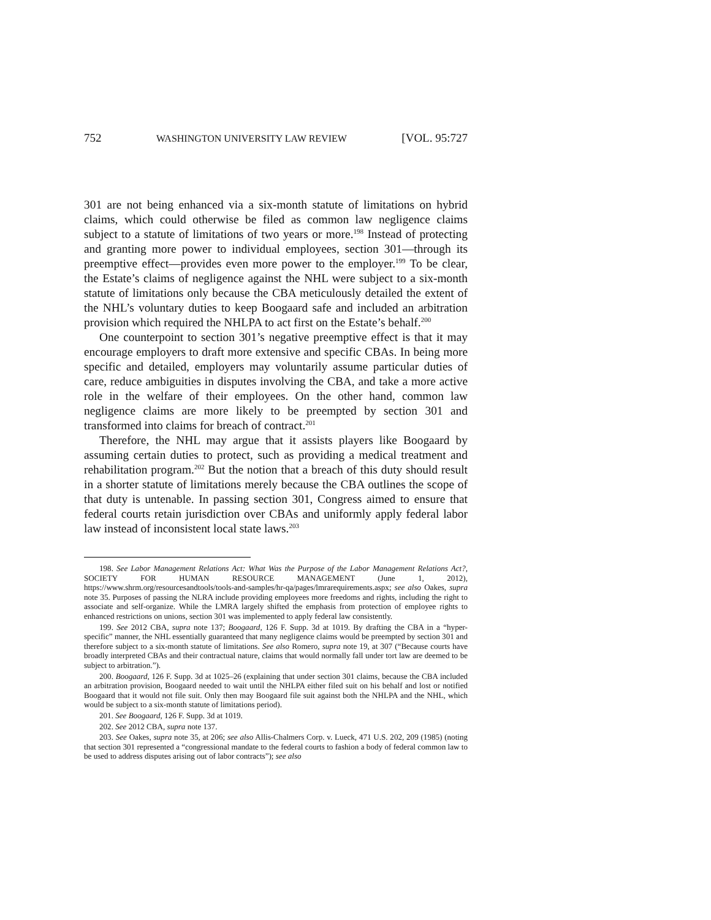752 WASHINGTON UNIVERSITY LAW REVIEW [VOL. 95:727
301 are not being enhanced via a six-month statute of limitations on hybrid claims, which could otherwise be filed as common law negligence claims subject to a statute of limitations of two years or more.<sup>198</sup> Instead of protecting and granting more power to individual employees, section 301—through its preemptive effect—provides even more power to the employer.<sup>199</sup> To be clear, the Estate’s claims of negligence against the NHL were subject to a six-month statute of limitations only because the CBA meticulously detailed the extent of the NHL’s voluntary duties to keep Boogaard safe and included an arbitration provision which required the NHLPA to act first on the Estate’s behalf.<sup>200</sup>
One counterpoint to section 301’s negative preemptive effect is that it may encourage employers to draft more extensive and specific CBAs. In being more specific and detailed, employers may voluntarily assume particular duties of care, reduce ambiguities in disputes involving the CBA, and take a more active role in the welfare of their employees. On the other hand, common law negligence claims are more likely to be preempted by section 301 and transformed into claims for breach of contract.<sup>201</sup>
Therefore, the NHL may argue that it assists players like Boogaard by assuming certain duties to protect, such as providing a medical treatment and rehabilitation program.<sup>202</sup> But the notion that a breach of this duty should result in a shorter statute of limitations merely because the CBA outlines the scope of that duty is untenable. In passing section 301, Congress aimed to ensure that federal courts retain jurisdiction over CBAs and uniformly apply federal labor law instead of inconsistent local state laws.<sup>203</sup>
198. See Labor Management Relations Act: What Was the Purpose of the Labor Management Relations Act?, SOCIETY FOR HUMAN RESOURCE MANAGEMENT (June 1, 2012), https://www.shrm.org/resourcesandtools/tools-and-samples/hr-qa/pages/lmrarequirements.aspx; see also Oakes, supra note 35. Purposes of passing the NLRA include providing employees more freedoms and rights, including the right to associate and self-organize. While the LMRA largely shifted the emphasis from protection of employee rights to enhanced restrictions on unions, section 301 was implemented to apply federal law consistently.
199. See 2012 CBA, supra note 137; Boogaard, 126 F. Supp. 3d at 1019. By drafting the CBA in a “hyper-specific” manner, the NHL essentially guaranteed that many negligence claims would be preempted by section 301 and therefore subject to a six-month statute of limitations. See also Romero, supra note 19, at 307 (“Because courts have broadly interpreted CBAs and their contractual nature, claims that would normally fall under tort law are deemed to be subject to arbitration.”).
200. Boogaard, 126 F. Supp. 3d at 1025–26 (explaining that under section 301 claims, because the CBA included an arbitration provision, Boogaard needed to wait until the NHLPA either filed suit on his behalf and lost or notified Boogaard that it would not file suit. Only then may Boogaard file suit against both the NHLPA and the NHL, which would be subject to a six-month statute of limitations period).
201. See Boogaard, 126 F. Supp. 3d at 1019.
202. See 2012 CBA, supra note 137.
203. See Oakes, supra note 35, at 206; see also Allis-Chalmers Corp. v. Lueck, 471 U.S. 202, 209 (1985) (noting that section 301 represented a “congressional mandate to the federal courts to fashion a body of federal common law to be used to address disputes arising out of labor contracts”); see also